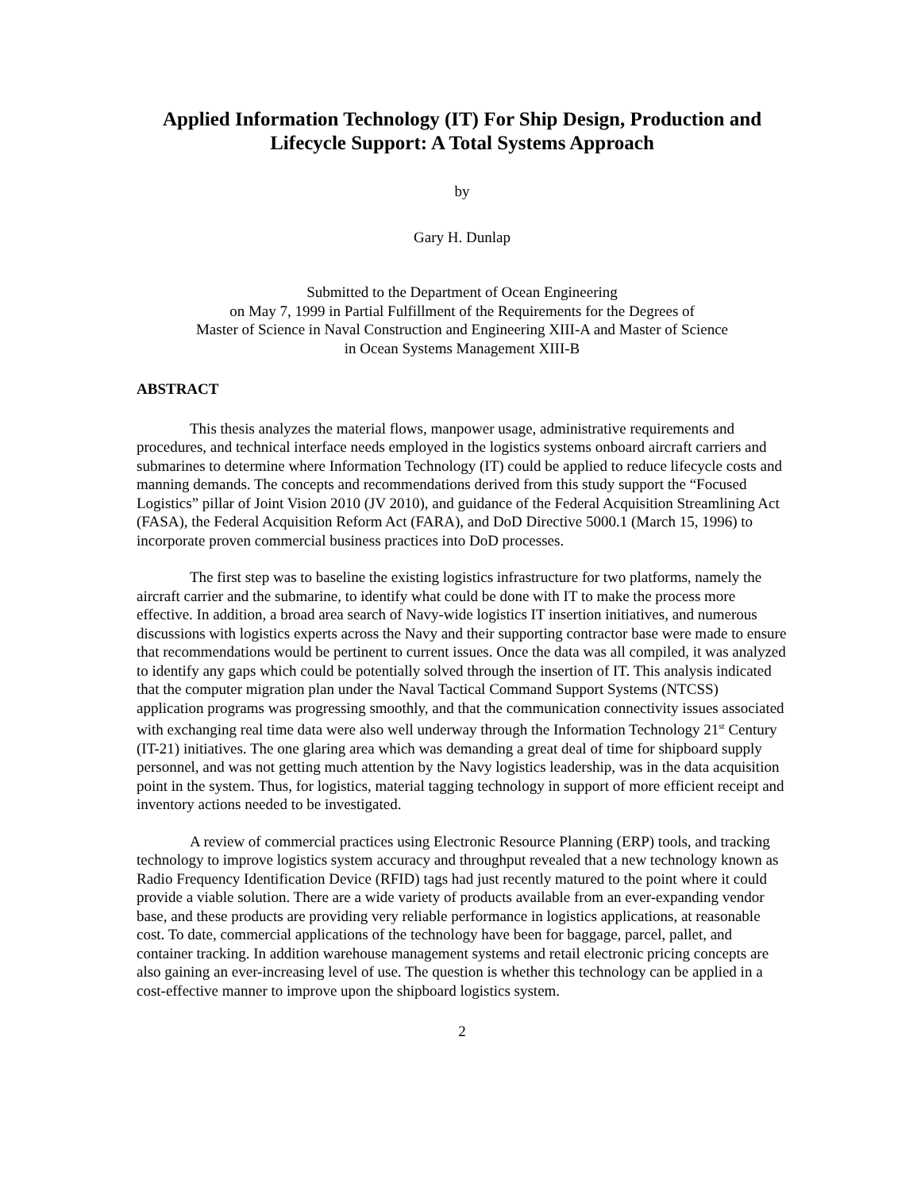Applied Information Technology (IT) For Ship Design, Production and Lifecycle Support: A Total Systems Approach
by
Gary H. Dunlap
Submitted to the Department of Ocean Engineering
on May 7, 1999 in Partial Fulfillment of the Requirements for the Degrees of
Master of Science in Naval Construction and Engineering XIII-A and Master of Science
in Ocean Systems Management XIII-B
ABSTRACT
This thesis analyzes the material flows, manpower usage, administrative requirements and procedures, and technical interface needs employed in the logistics systems onboard aircraft carriers and submarines to determine where Information Technology (IT) could be applied to reduce lifecycle costs and manning demands. The concepts and recommendations derived from this study support the “Focused Logistics” pillar of Joint Vision 2010 (JV 2010), and guidance of the Federal Acquisition Streamlining Act (FASA), the Federal Acquisition Reform Act (FARA), and DoD Directive 5000.1 (March 15, 1996) to incorporate proven commercial business practices into DoD processes.
The first step was to baseline the existing logistics infrastructure for two platforms, namely the aircraft carrier and the submarine, to identify what could be done with IT to make the process more effective. In addition, a broad area search of Navy-wide logistics IT insertion initiatives, and numerous discussions with logistics experts across the Navy and their supporting contractor base were made to ensure that recommendations would be pertinent to current issues. Once the data was all compiled, it was analyzed to identify any gaps which could be potentially solved through the insertion of IT. This analysis indicated that the computer migration plan under the Naval Tactical Command Support Systems (NTCSS) application programs was progressing smoothly, and that the communication connectivity issues associated with exchanging real time data were also well underway through the Information Technology 21<sup>st</sup> Century (IT-21) initiatives. The one glaring area which was demanding a great deal of time for shipboard supply personnel, and was not getting much attention by the Navy logistics leadership, was in the data acquisition point in the system. Thus, for logistics, material tagging technology in support of more efficient receipt and inventory actions needed to be investigated.
A review of commercial practices using Electronic Resource Planning (ERP) tools, and tracking technology to improve logistics system accuracy and throughput revealed that a new technology known as Radio Frequency Identification Device (RFID) tags had just recently matured to the point where it could provide a viable solution. There are a wide variety of products available from an ever-expanding vendor base, and these products are providing very reliable performance in logistics applications, at reasonable cost. To date, commercial applications of the technology have been for baggage, parcel, pallet, and container tracking. In addition warehouse management systems and retail electronic pricing concepts are also gaining an ever-increasing level of use. The question is whether this technology can be applied in a cost-effective manner to improve upon the shipboard logistics system.
2